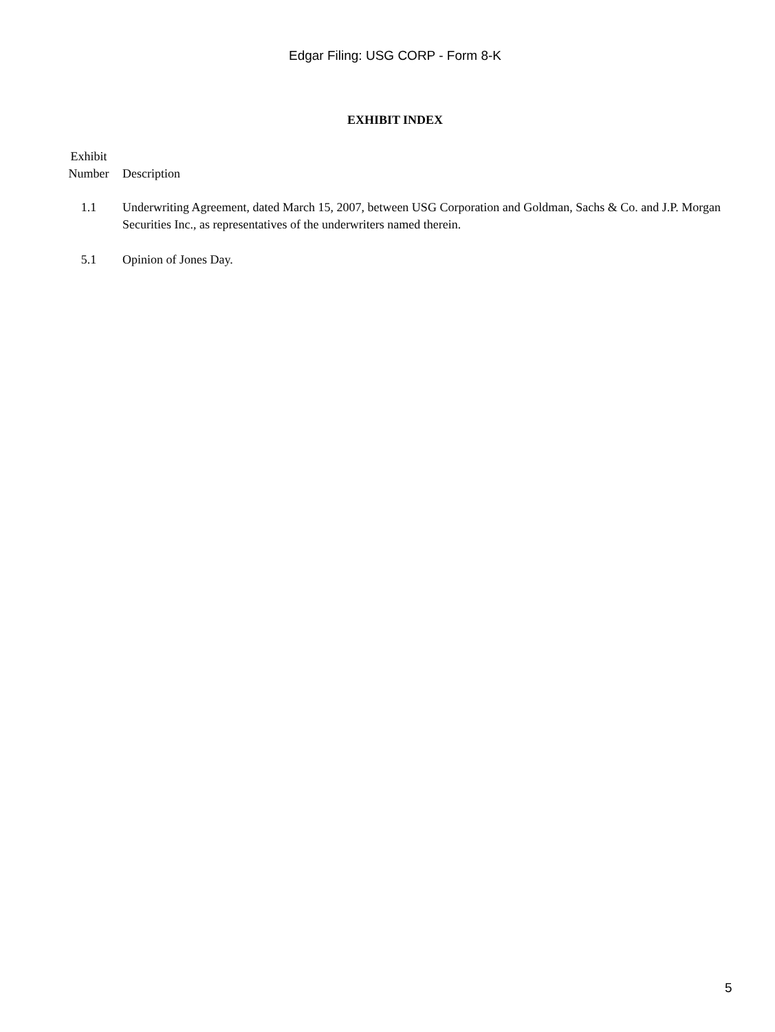Edgar Filing: USG CORP - Form 8-K
EXHIBIT INDEX
| Exhibit Number | Description |
| --- | --- |
| 1.1 | Underwriting Agreement, dated March 15, 2007, between USG Corporation and Goldman, Sachs & Co. and J.P. Morgan Securities Inc., as representatives of the underwriters named therein. |
| 5.1 | Opinion of Jones Day. |
5